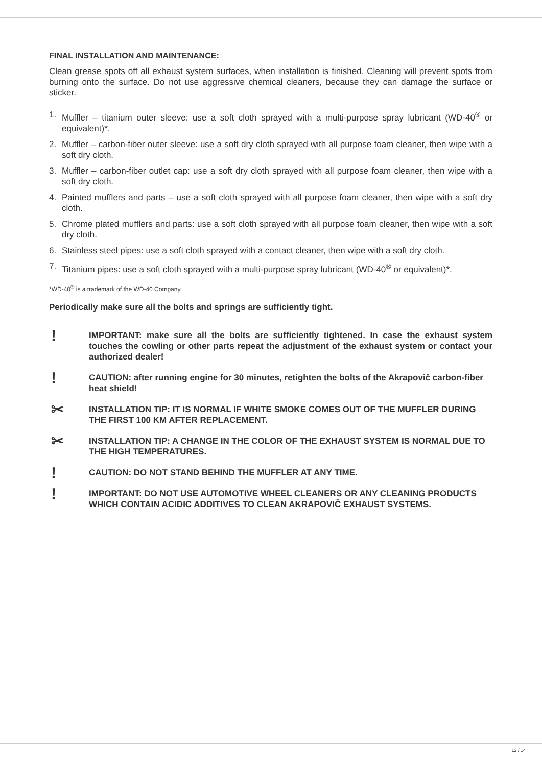FINAL INSTALLATION AND MAINTENANCE:
Clean grease spots off all exhaust system surfaces, when installation is finished. Cleaning will prevent spots from burning onto the surface. Do not use aggressive chemical cleaners, because they can damage the surface or sticker.
1. Muffler – titanium outer sleeve: use a soft cloth sprayed with a multi-purpose spray lubricant (WD-40<sup>®</sup> or equivalent)*.
2. Muffler – carbon-fiber outer sleeve: use a soft dry cloth sprayed with all purpose foam cleaner, then wipe with a soft dry cloth.
3. Muffler – carbon-fiber outlet cap: use a soft dry cloth sprayed with all purpose foam cleaner, then wipe with a soft dry cloth.
4. Painted mufflers and parts – use a soft cloth sprayed with all purpose foam cleaner, then wipe with a soft dry cloth.
5. Chrome plated mufflers and parts: use a soft cloth sprayed with all purpose foam cleaner, then wipe with a soft dry cloth.
6. Stainless steel pipes: use a soft cloth sprayed with a contact cleaner, then wipe with a soft dry cloth.
7. Titanium pipes: use a soft cloth sprayed with a multi-purpose spray lubricant (WD-40<sup>®</sup> or equivalent)*.
*WD-40<sup>®</sup> is a trademark of the WD-40 Company.
Periodically make sure all the bolts and springs are sufficiently tight.
!
IMPORTANT: make sure all the bolts are sufficiently tightened. In case the exhaust system touches the cowling or other parts repeat the adjustment of the exhaust system or contact your authorized dealer!
!
CAUTION: after running engine for 30 minutes, retighten the bolts of the Akrapovič carbon-fiber heat shield!
✂
INSTALLATION TIP: IT IS NORMAL IF WHITE SMOKE COMES OUT OF THE MUFFLER DURING THE FIRST 100 KM AFTER REPLACEMENT.
✂
INSTALLATION TIP: A CHANGE IN THE COLOR OF THE EXHAUST SYSTEM IS NORMAL DUE TO THE HIGH TEMPERATURES.
!
CAUTION: DO NOT STAND BEHIND THE MUFFLER AT ANY TIME.
!
IMPORTANT: DO NOT USE AUTOMOTIVE WHEEL CLEANERS OR ANY CLEANING PRODUCTS WHICH CONTAIN ACIDIC ADDITIVES TO CLEAN AKRAPOVIČ EXHAUST SYSTEMS.
12 / 14